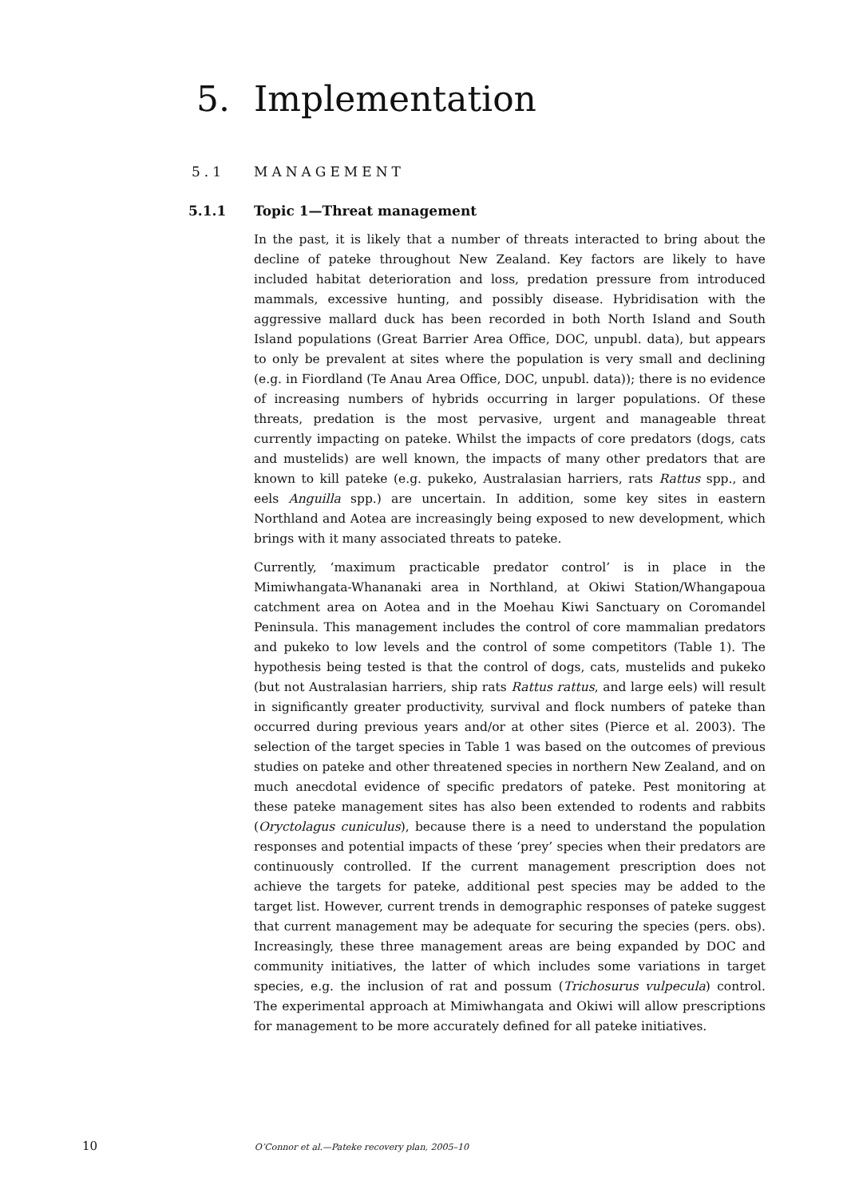5. Implementation
5.1 MANAGEMENT
5.1.1 Topic 1—Threat management
In the past, it is likely that a number of threats interacted to bring about the decline of pateke throughout New Zealand. Key factors are likely to have included habitat deterioration and loss, predation pressure from introduced mammals, excessive hunting, and possibly disease. Hybridisation with the aggressive mallard duck has been recorded in both North Island and South Island populations (Great Barrier Area Office, DOC, unpubl. data), but appears to only be prevalent at sites where the population is very small and declining (e.g. in Fiordland (Te Anau Area Office, DOC, unpubl. data)); there is no evidence of increasing numbers of hybrids occurring in larger populations. Of these threats, predation is the most pervasive, urgent and manageable threat currently impacting on pateke. Whilst the impacts of core predators (dogs, cats and mustelids) are well known, the impacts of many other predators that are known to kill pateke (e.g. pukeko, Australasian harriers, rats Rattus spp., and eels Anguilla spp.) are uncertain. In addition, some key sites in eastern Northland and Aotea are increasingly being exposed to new development, which brings with it many associated threats to pateke.
Currently, ‘maximum practicable predator control’ is in place in the Mimiwhangata-Whananaki area in Northland, at Okiwi Station/Whangapoua catchment area on Aotea and in the Moehau Kiwi Sanctuary on Coromandel Peninsula. This management includes the control of core mammalian predators and pukeko to low levels and the control of some competitors (Table 1). The hypothesis being tested is that the control of dogs, cats, mustelids and pukeko (but not Australasian harriers, ship rats Rattus rattus, and large eels) will result in significantly greater productivity, survival and flock numbers of pateke than occurred during previous years and/or at other sites (Pierce et al. 2003). The selection of the target species in Table 1 was based on the outcomes of previous studies on pateke and other threatened species in northern New Zealand, and on much anecdotal evidence of specific predators of pateke. Pest monitoring at these pateke management sites has also been extended to rodents and rabbits (Oryctolagus cuniculus), because there is a need to understand the population responses and potential impacts of these ‘prey’ species when their predators are continuously controlled. If the current management prescription does not achieve the targets for pateke, additional pest species may be added to the target list. However, current trends in demographic responses of pateke suggest that current management may be adequate for securing the species (pers. obs). Increasingly, these three management areas are being expanded by DOC and community initiatives, the latter of which includes some variations in target species, e.g. the inclusion of rat and possum (Trichosurus vulpecula) control. The experimental approach at Mimiwhangata and Okiwi will allow prescriptions for management to be more accurately defined for all pateke initiatives.
10 O’Connor et al.—Pateke recovery plan, 2005–10